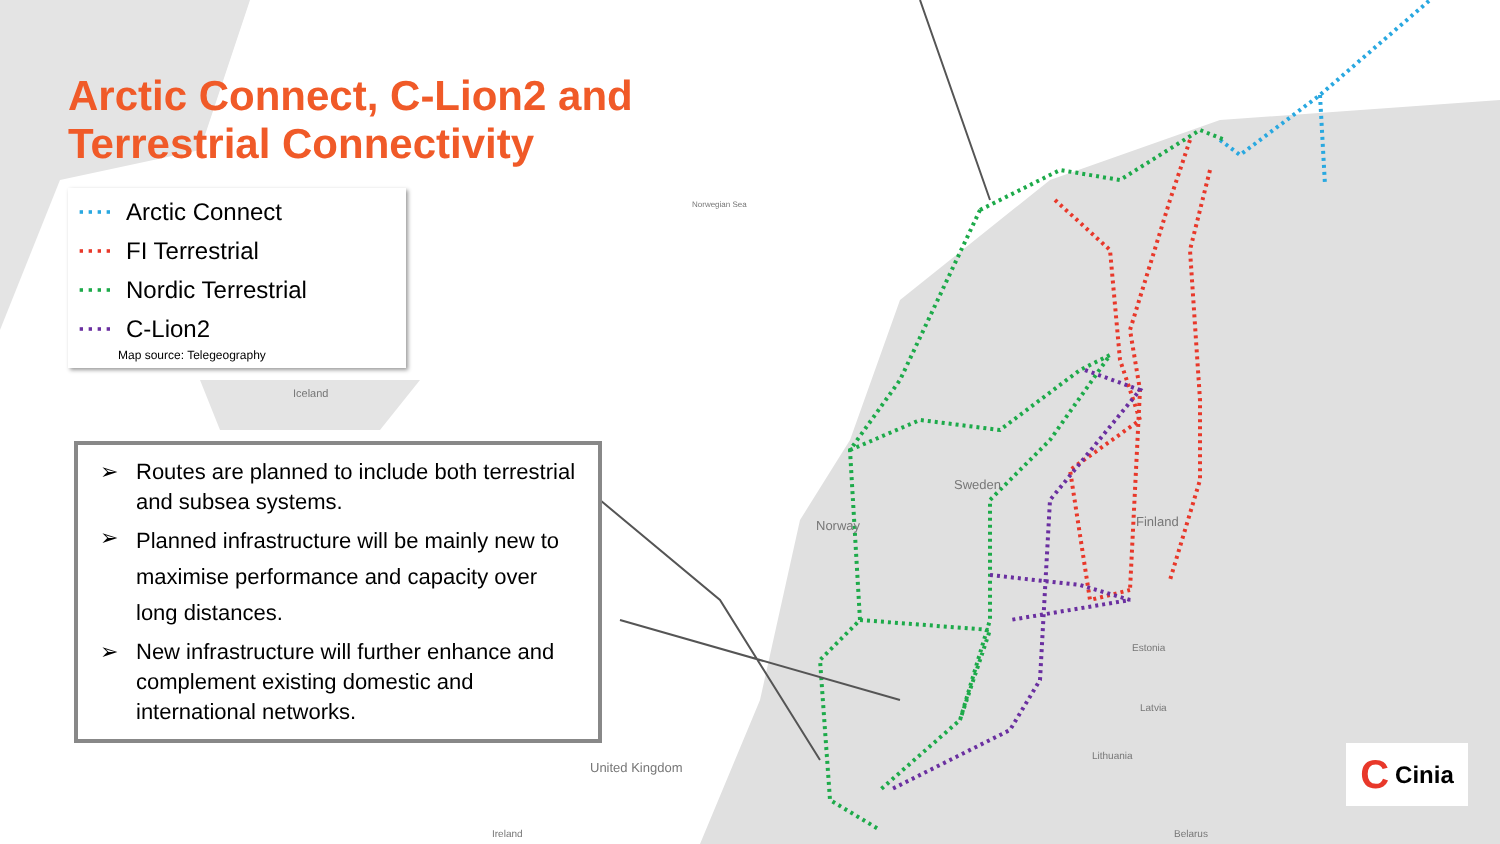Arctic Connect, C-Lion2 and
Terrestrial Connectivity
···· Arctic Connect
···· FI Terrestrial
···· Nordic Terrestrial
···· C-Lion2
Map source: Telegeography
Norwegian Sea
Iceland
Sweden
Norway Finland
Estonia
Latvia
Lithuania
United Kingdom
Ireland Belarus
➢ Routes are planned to include both terrestrial and subsea systems.
➢ Planned infrastructure will be mainly new to maximise performance and capacity over long distances.
➢ New infrastructure will further enhance and complement existing domestic and international networks.
C Cinia